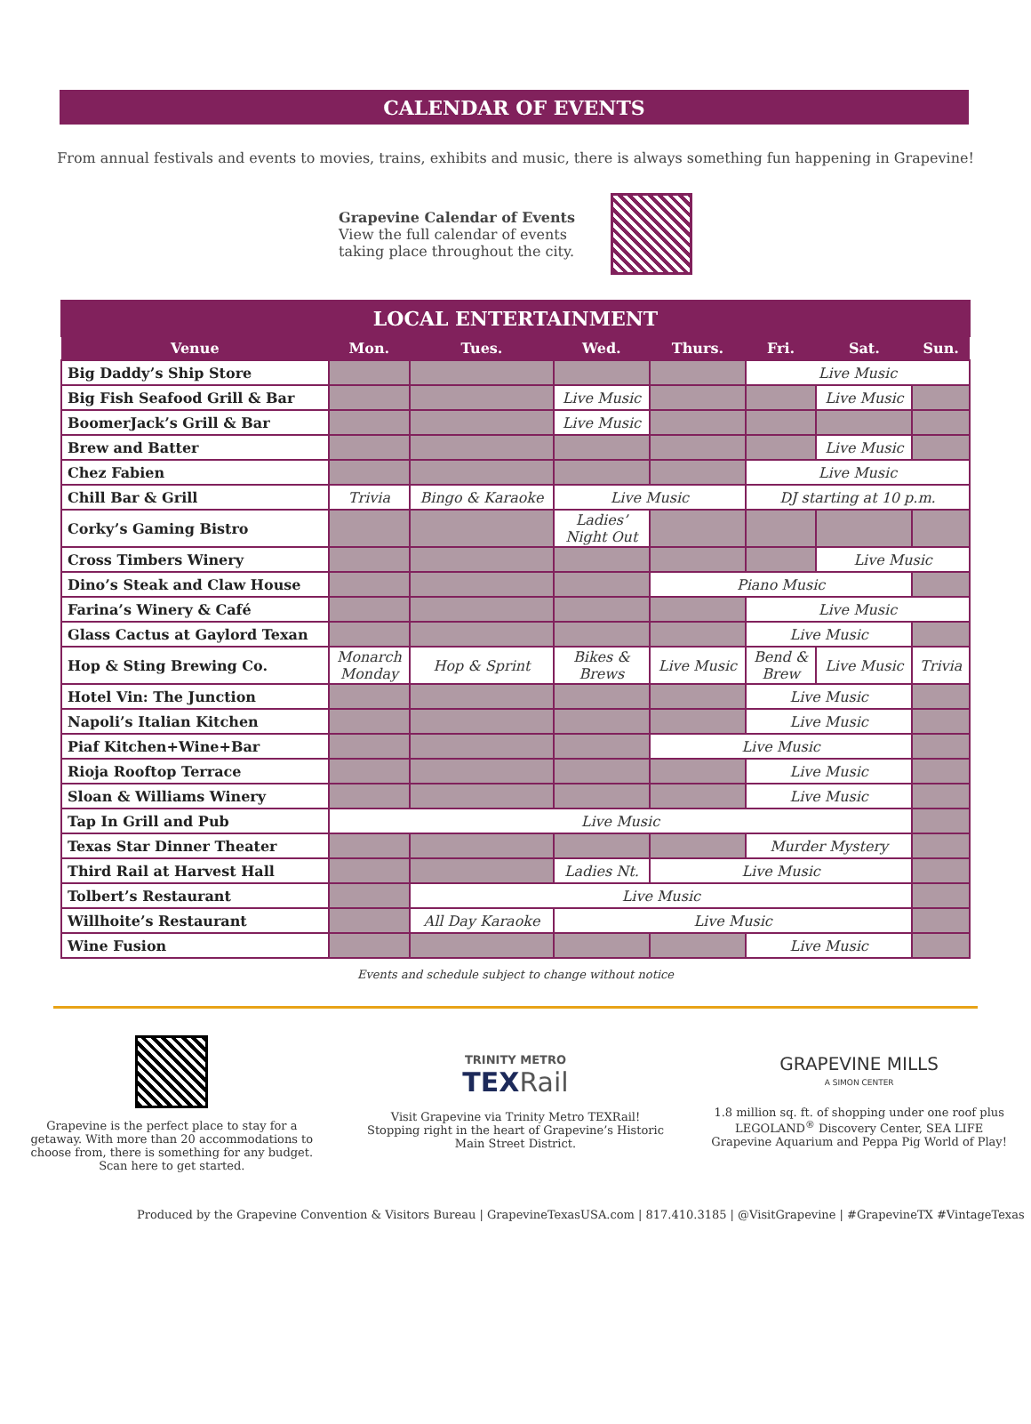CALENDAR OF EVENTS
From annual festivals and events to movies, trains, exhibits and music, there is always something fun happening in Grapevine!
Grapevine Calendar of Events
View the full calendar of events
taking place throughout the city.
| LOCAL ENTERTAINMENT | | | | | | | |
| Venue | Mon. | Tues. | Wed. | Thurs. | Fri. | Sat. | Sun. |
| Big Daddy’s Ship Store | | | | | Live Music | | |
| Big Fish Seafood Grill & Bar | | | Live Music | | | Live Music | |
| BoomerJack’s Grill & Bar | | | Live Music | | | | |
| Brew and Batter | | | | | | Live Music | |
| Chez Fabien | | | | | Live Music | | |
| Chill Bar & Grill | Trivia | Bingo & Karaoke | Live Music | | DJ starting at 10 p.m. | | |
| Corky’s Gaming Bistro | | | Ladies’ Night Out | | | | |
| Cross Timbers Winery | | | | | | Live Music | |
| Dino’s Steak and Claw House | | | | Piano Music | | | |
| Farina’s Winery & Café | | | | | Live Music | | |
| Glass Cactus at Gaylord Texan | | | | | Live Music | | |
| Hop & Sting Brewing Co. | Monarch Monday | Hop & Sprint | Bikes & Brews | Live Music | Bend & Brew | Live Music | Trivia |
| Hotel Vin: The Junction | | | | | Live Music | | |
| Napoli’s Italian Kitchen | | | | | Live Music | | |
| Piaf Kitchen+Wine+Bar | | | | Live Music | | | |
| Rioja Rooftop Terrace | | | | | Live Music | | |
| Sloan & Williams Winery | | | | | Live Music | | |
| Tap In Grill and Pub | Live Music | | | | | | |
| Texas Star Dinner Theater | | | | | Murder Mystery | | |
| Third Rail at Harvest Hall | | | Ladies Nt. | Live Music | | | |
| Tolbert’s Restaurant | | Live Music | | | | | |
| Willhoite’s Restaurant | | All Day Karaoke | Live Music | | | | |
| Wine Fusion | | | | | Live Music | | |
Events and schedule subject to change without notice
Grapevine is the perfect place to stay for a getaway. With more than 20 accommodations to choose from, there is something for any budget. Scan here to get started.
TRINITY METRO
TEX Rail
Visit Grapevine via Trinity Metro TEXRail! Stopping right in the heart of Grapevine’s Historic Main Street District.
GRAPEVINE MILLS
A SIMON CENTER
1.8 million sq. ft. of shopping under one roof plus LEGOLAND<sup>®</sup> Discovery Center, SEA LIFE Grapevine Aquarium and Peppa Pig World of Play!
Produced by the Grapevine Convention & Visitors Bureau | GrapevineTexasUSA.com | 817.410.3185 | @VisitGrapevine | #GrapevineTX #VintageTexas